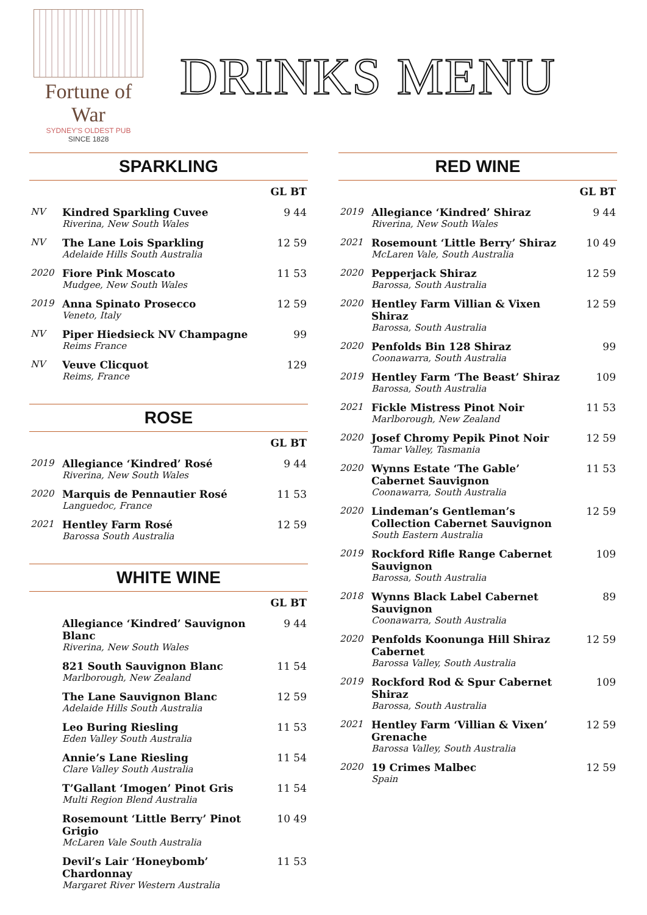Fortune of War
SYDNEY'S OLDEST PUB
SINCE 1828
DRINKS MENU
SPARKLING
| | | GL BT |
| --- | --- | --- |
| NV | Kindred Sparkling Cuvee Riverina, New South Wales | 9 44 |
| NV | The Lane Lois Sparkling Adelaide Hills South Australia | 12 59 |
| 2020 | Fiore Pink Moscato Mudgee, New South Wales | 11 53 |
| 2019 | Anna Spinato Prosecco Veneto, Italy | 12 59 |
| NV | Piper Hiedsieck NV Champagne Reims France | 99 |
| NV | Veuve Clicquot Reims, France | 129 |
ROSE
| | | GL BT |
| --- | --- | --- |
| 2019 | Allegiance ‘Kindred’ Rosé Riverina, New South Wales | 9 44 |
| 2020 | Marquis de Pennautier Rosé Languedoc, France | 11 53 |
| 2021 | Hentley Farm Rosé Barossa South Australia | 12 59 |
WHITE WINE
| | | GL BT |
| --- | --- | --- |
| | Allegiance ‘Kindred’ Sauvignon Blanc Riverina, New South Wales | 9 44 |
| | 821 South Sauvignon Blanc Marlborough, New Zealand | 11 54 |
| | The Lane Sauvignon Blanc Adelaide Hills South Australia | 12 59 |
| | Leo Buring Riesling Eden Valley South Australia | 11 53 |
| | Annie’s Lane Riesling Clare Valley South Australia | 11 54 |
| | T’Gallant ‘Imogen’ Pinot Gris Multi Region Blend Australia | 11 54 |
| | Rosemount ‘Little Berry’ Pinot Grigio McLaren Vale South Australia | 10 49 |
| | Devil’s Lair ‘Honeybomb’ Chardonnay Margaret River Western Australia | 11 53 |
RED WINE
| | | GL BT |
| --- | --- | --- |
| 2019 | Allegiance ‘Kindred’ Shiraz Riverina, New South Wales | 9 44 |
| 2021 | Rosemount ‘Little Berry’ Shiraz McLaren Vale, South Australia | 10 49 |
| 2020 | Pepperjack Shiraz Barossa, South Australia | 12 59 |
| 2020 | Hentley Farm Villian & Vixen Shiraz Barossa, South Australia | 12 59 |
| 2020 | Penfolds Bin 128 Shiraz Coonawarra, South Australia | 99 |
| 2019 | Hentley Farm ‘The Beast’ Shiraz Barossa, South Australia | 109 |
| 2021 | Fickle Mistress Pinot Noir Marlborough, New Zealand | 11 53 |
| 2020 | Josef Chromy Pepik Pinot Noir Tamar Valley, Tasmania | 12 59 |
| 2020 | Wynns Estate ‘The Gable’ Cabernet Sauvignon Coonawarra, South Australia | 11 53 |
| 2020 | Lindeman’s Gentleman’s Collection Cabernet Sauvignon South Eastern Australia | 12 59 |
| 2019 | Rockford Rifle Range Cabernet Sauvignon Barossa, South Australia | 109 |
| 2018 | Wynns Black Label Cabernet Sauvignon Coonawarra, South Australia | 89 |
| 2020 | Penfolds Koonunga Hill Shiraz Cabernet Barossa Valley, South Australia | 12 59 |
| 2019 | Rockford Rod & Spur Cabernet Shiraz Barossa, South Australia | 109 |
| 2021 | Hentley Farm ‘Villian & Vixen’ Grenache Barossa Valley, South Australia | 12 59 |
| 2020 | 19 Crimes Malbec Spain | 12 59 |